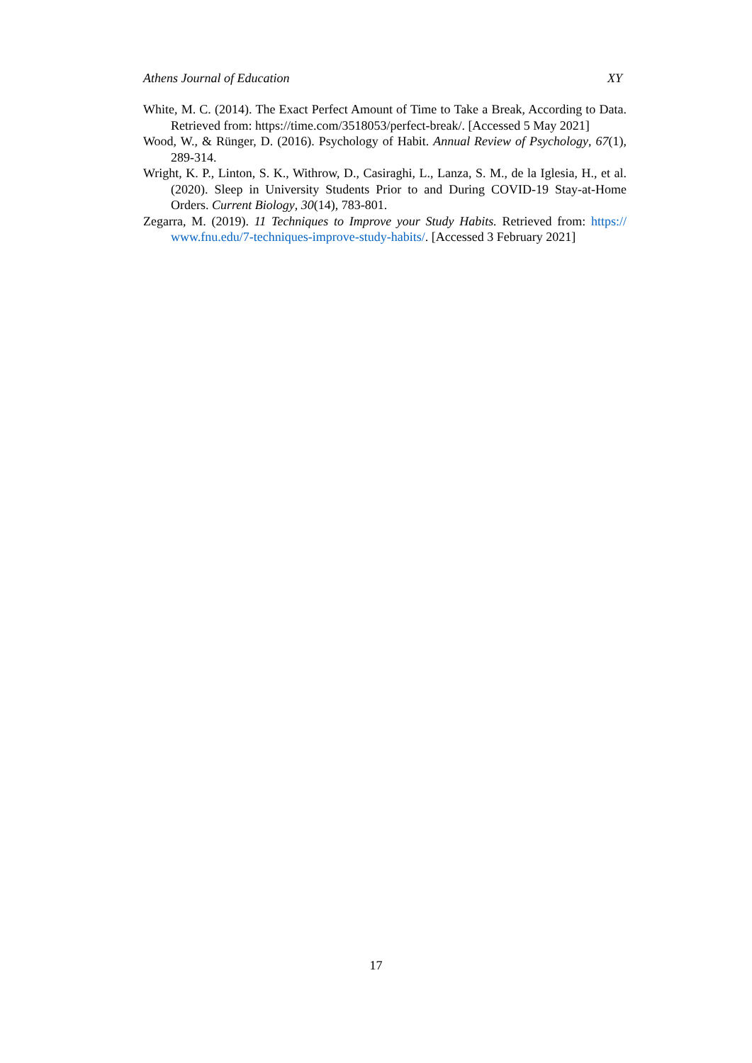Athens Journal of Education XY
White, M. C. (2014). The Exact Perfect Amount of Time to Take a Break, According to Data. Retrieved from: https://time.com/3518053/perfect-break/. [Accessed 5 May 2021]
Wood, W., & Rünger, D. (2016). Psychology of Habit. Annual Review of Psychology, 67(1), 289-314.
Wright, K. P., Linton, S. K., Withrow, D., Casiraghi, L., Lanza, S. M., de la Iglesia, H., et al. (2020). Sleep in University Students Prior to and During COVID-19 Stay-at-Home Orders. Current Biology, 30(14), 783-801.
Zegarra, M. (2019). 11 Techniques to Improve your Study Habits. Retrieved from: https:// www.fnu.edu/7-techniques-improve-study-habits/. [Accessed 3 February 2021]
17